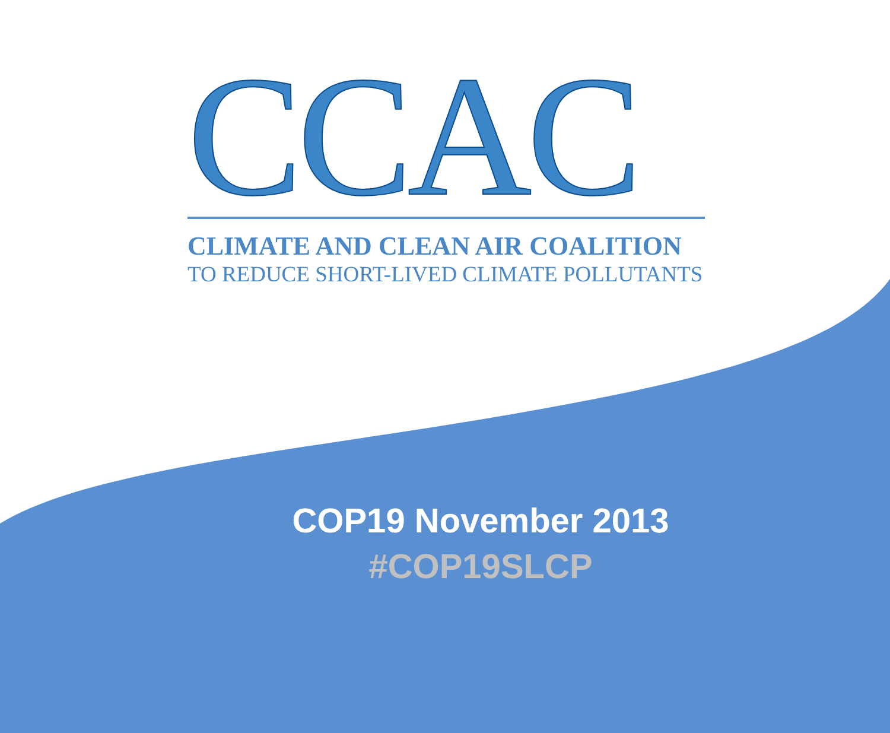CCAC
CLIMATE AND CLEAN AIR COALITION
TO REDUCE SHORT-LIVED CLIMATE POLLUTANTS
COP19 November 2013
#COP19SLCP